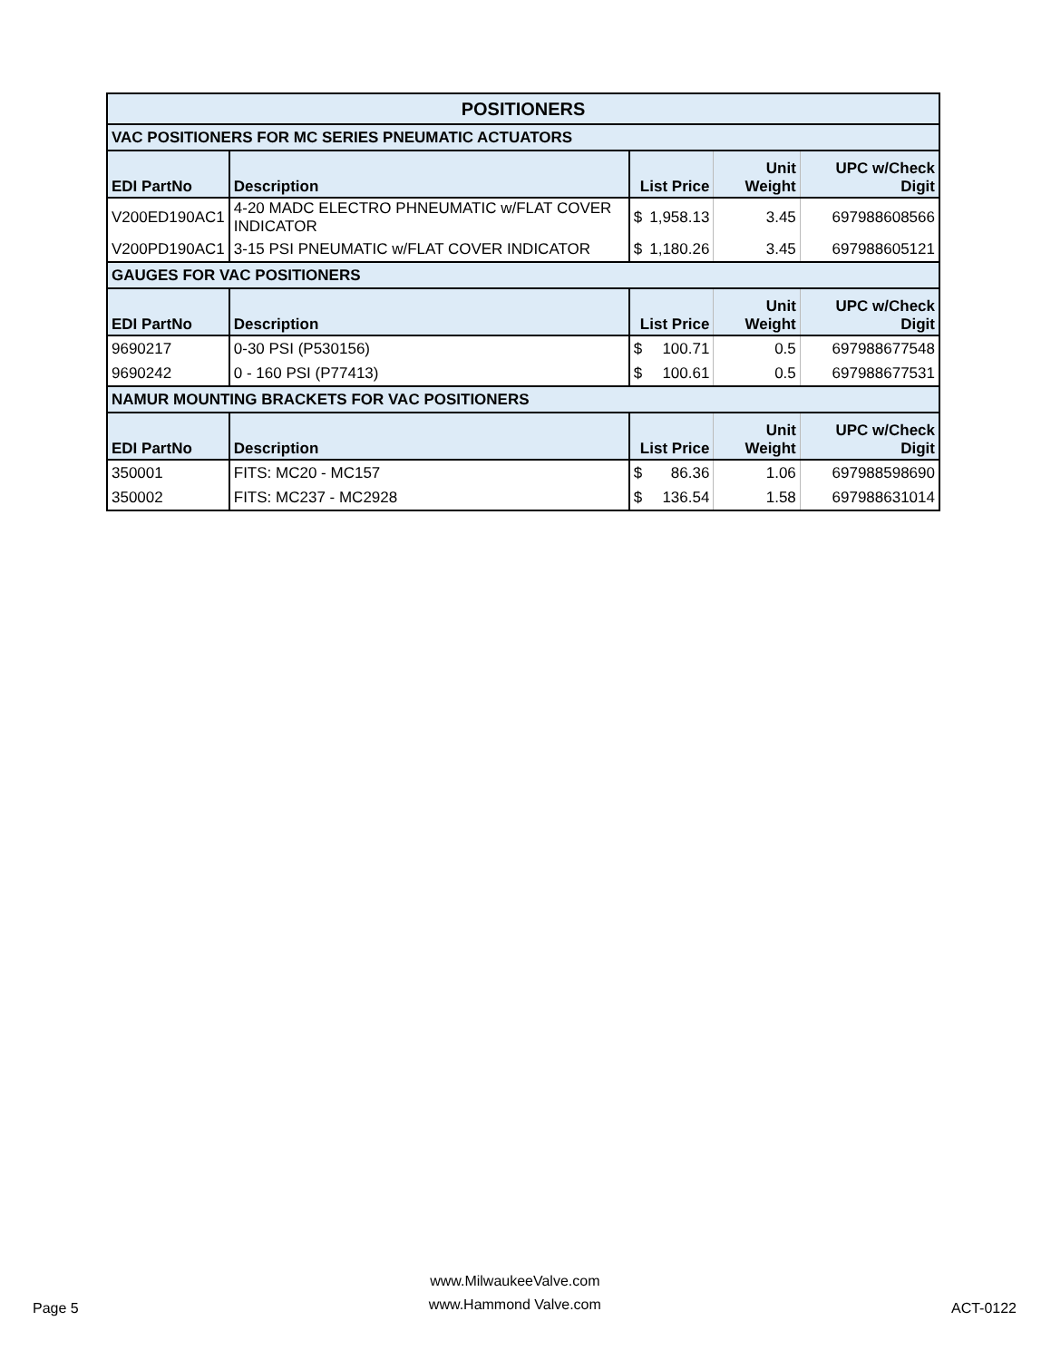| POSITIONERS | | | | | |
| VAC POSITIONERS FOR MC SERIES PNEUMATIC ACTUATORS | | | | | |
| EDI PartNo | Description | List Price | | Unit Weight | UPC w/Check Digit |
| V200ED190AC1 | 4-20 MADC ELECTRO PHNEUMATIC w/FLAT COVER INDICATOR | $ | 1,958.13 | 3.45 | 697988608566 |
| V200PD190AC1 | 3-15 PSI PNEUMATIC w/FLAT COVER INDICATOR | $ | 1,180.26 | 3.45 | 697988605121 |
| GAUGES FOR VAC POSITIONERS | | | | | |
| EDI PartNo | Description | List Price | | Unit Weight | UPC w/Check Digit |
| 9690217 | 0-30 PSI (P530156) | $ | 100.71 | 0.5 | 697988677548 |
| 9690242 | 0 - 160 PSI (P77413) | $ | 100.61 | 0.5 | 697988677531 |
| NAMUR MOUNTING BRACKETS FOR VAC POSITIONERS | | | | | |
| EDI PartNo | Description | List Price | | Unit Weight | UPC w/Check Digit |
| 350001 | FITS: MC20 - MC157 | $ | 86.36 | 1.06 | 697988598690 |
| 350002 | FITS: MC237 - MC2928 | $ | 136.54 | 1.58 | 697988631014 |
Page 5
www.MilwaukeeValve.com
www.Hammond Valve.com
ACT-0122